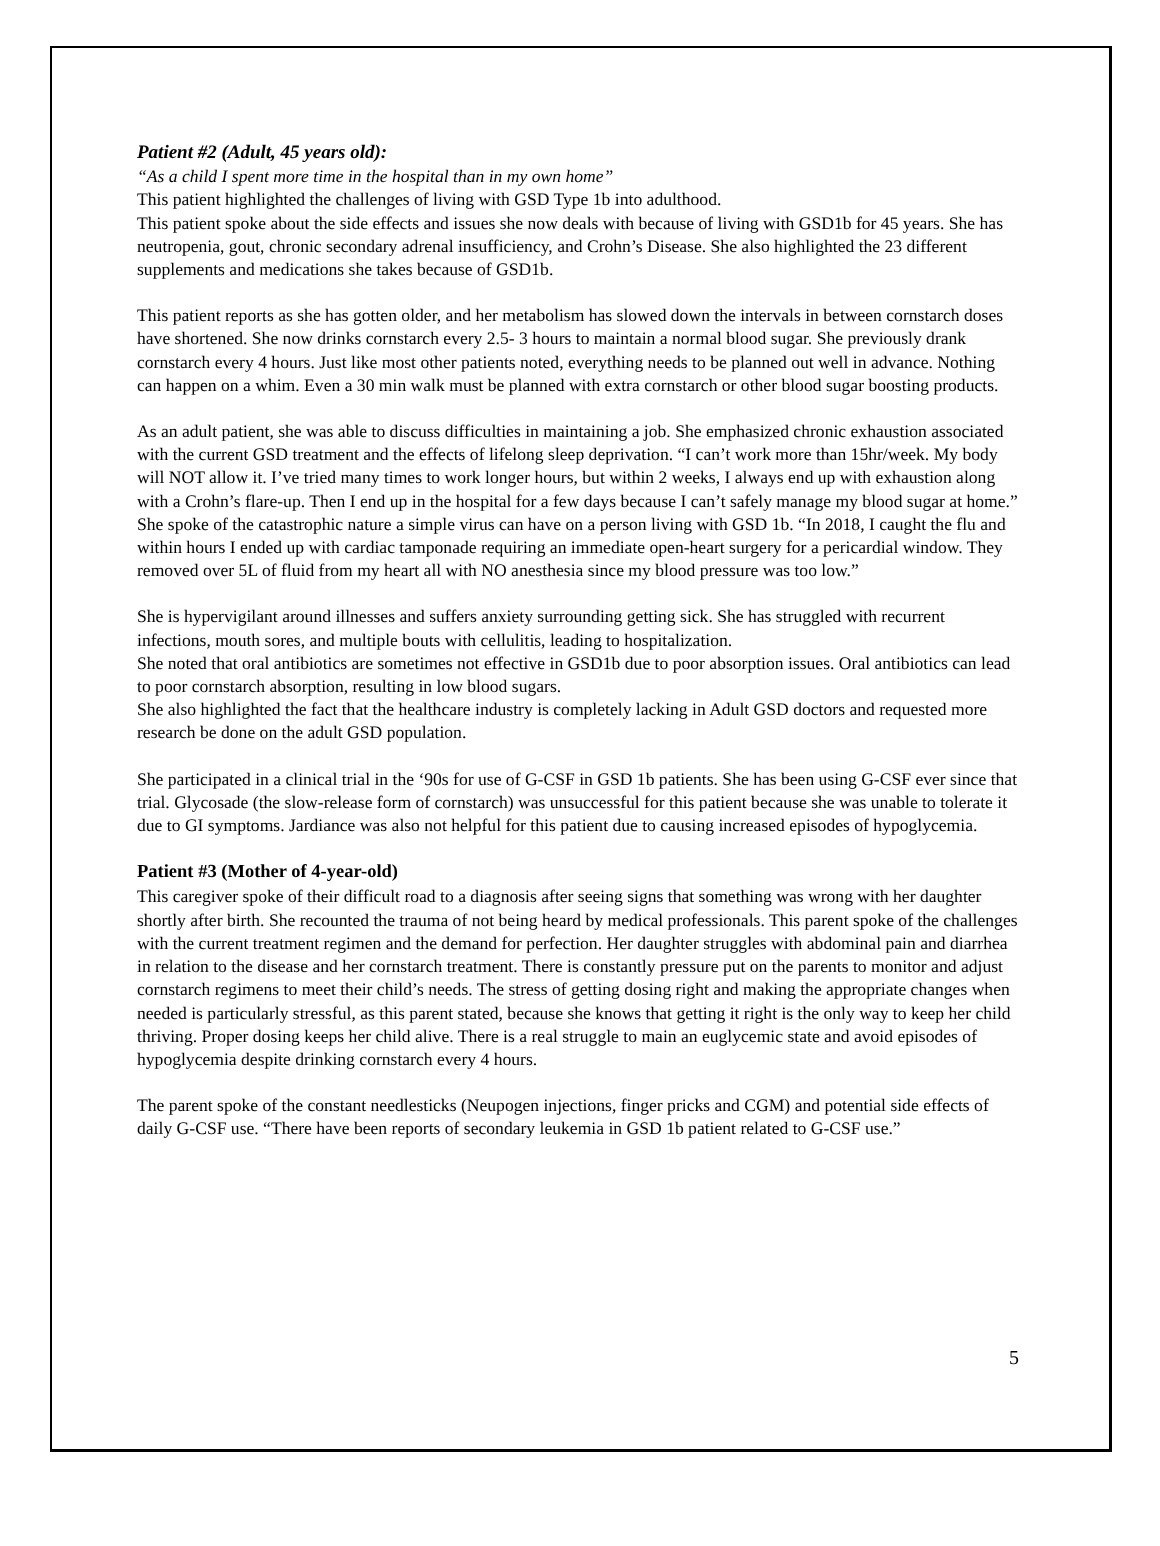Patient #2 (Adult, 45 years old):
“As a child I spent more time in the hospital than in my own home”
This patient highlighted the challenges of living with GSD Type 1b into adulthood.
This patient spoke about the side effects and issues she now deals with because of living with GSD1b for 45 years. She has neutropenia, gout, chronic secondary adrenal insufficiency, and Crohn’s Disease. She also highlighted the 23 different supplements and medications she takes because of GSD1b.
This patient reports as she has gotten older, and her metabolism has slowed down the intervals in between cornstarch doses have shortened. She now drinks cornstarch every 2.5- 3 hours to maintain a normal blood sugar. She previously drank cornstarch every 4 hours. Just like most other patients noted, everything needs to be planned out well in advance. Nothing can happen on a whim. Even a 30 min walk must be planned with extra cornstarch or other blood sugar boosting products.
As an adult patient, she was able to discuss difficulties in maintaining a job. She emphasized chronic exhaustion associated with the current GSD treatment and the effects of lifelong sleep deprivation. “I can’t work more than 15hr/week. My body will NOT allow it. I’ve tried many times to work longer hours, but within 2 weeks, I always end up with exhaustion along with a Crohn’s flare-up. Then I end up in the hospital for a few days because I can’t safely manage my blood sugar at home.”
She spoke of the catastrophic nature a simple virus can have on a person living with GSD 1b. “In 2018, I caught the flu and within hours I ended up with cardiac tamponade requiring an immediate open-heart surgery for a pericardial window. They removed over 5L of fluid from my heart all with NO anesthesia since my blood pressure was too low.”
She is hypervigilant around illnesses and suffers anxiety surrounding getting sick. She has struggled with recurrent infections, mouth sores, and multiple bouts with cellulitis, leading to hospitalization.
She noted that oral antibiotics are sometimes not effective in GSD1b due to poor absorption issues. Oral antibiotics can lead to poor cornstarch absorption, resulting in low blood sugars.
She also highlighted the fact that the healthcare industry is completely lacking in Adult GSD doctors and requested more research be done on the adult GSD population.
She participated in a clinical trial in the ‘90s for use of G-CSF in GSD 1b patients. She has been using G-CSF ever since that trial. Glycosade (the slow-release form of cornstarch) was unsuccessful for this patient because she was unable to tolerate it due to GI symptoms. Jardiance was also not helpful for this patient due to causing increased episodes of hypoglycemia.
Patient #3 (Mother of 4-year-old)
This caregiver spoke of their difficult road to a diagnosis after seeing signs that something was wrong with her daughter shortly after birth. She recounted the trauma of not being heard by medical professionals. This parent spoke of the challenges with the current treatment regimen and the demand for perfection. Her daughter struggles with abdominal pain and diarrhea in relation to the disease and her cornstarch treatment. There is constantly pressure put on the parents to monitor and adjust cornstarch regimens to meet their child’s needs. The stress of getting dosing right and making the appropriate changes when needed is particularly stressful, as this parent stated, because she knows that getting it right is the only way to keep her child thriving. Proper dosing keeps her child alive. There is a real struggle to main an euglycemic state and avoid episodes of hypoglycemia despite drinking cornstarch every 4 hours.
The parent spoke of the constant needlesticks (Neupogen injections, finger pricks and CGM) and potential side effects of daily G-CSF use. “There have been reports of secondary leukemia in GSD 1b patient related to G-CSF use.”
5